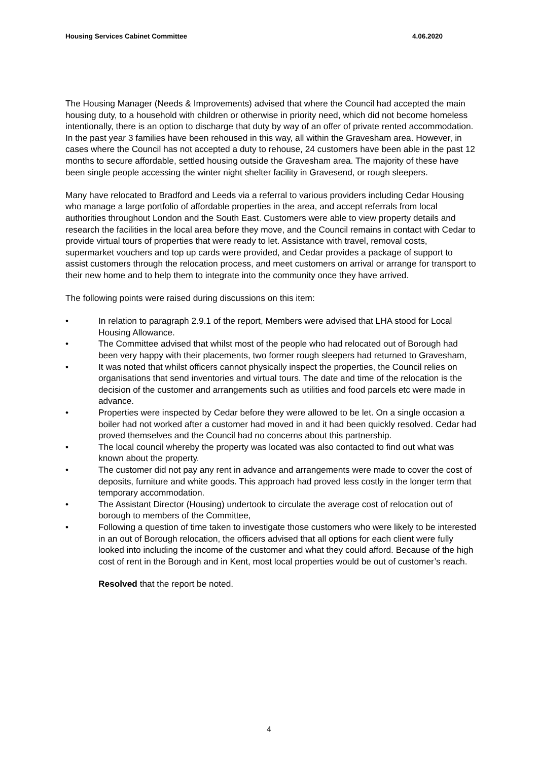Housing Services Cabinet Committee 4.06.2020
The Housing Manager (Needs & Improvements) advised that where the Council had accepted the main housing duty, to a household with children or otherwise in priority need, which did not become homeless intentionally, there is an option to discharge that duty by way of an offer of private rented accommodation. In the past year 3 families have been rehoused in this way, all within the Gravesham area. However, in cases where the Council has not accepted a duty to rehouse, 24 customers have been able in the past 12 months to secure affordable, settled housing outside the Gravesham area. The majority of these have been single people accessing the winter night shelter facility in Gravesend, or rough sleepers.
Many have relocated to Bradford and Leeds via a referral to various providers including Cedar Housing who manage a large portfolio of affordable properties in the area, and accept referrals from local authorities throughout London and the South East. Customers were able to view property details and research the facilities in the local area before they move, and the Council remains in contact with Cedar to provide virtual tours of properties that were ready to let. Assistance with travel, removal costs, supermarket vouchers and top up cards were provided, and Cedar provides a package of support to assist customers through the relocation process, and meet customers on arrival or arrange for transport to their new home and to help them to integrate into the community once they have arrived.
The following points were raised during discussions on this item:
• In relation to paragraph 2.9.1 of the report, Members were advised that LHA stood for Local Housing Allowance.
• The Committee advised that whilst most of the people who had relocated out of Borough had been very happy with their placements, two former rough sleepers had returned to Gravesham,
• It was noted that whilst officers cannot physically inspect the properties, the Council relies on organisations that send inventories and virtual tours. The date and time of the relocation is the decision of the customer and arrangements such as utilities and food parcels etc were made in advance.
• Properties were inspected by Cedar before they were allowed to be let. On a single occasion a boiler had not worked after a customer had moved in and it had been quickly resolved. Cedar had proved themselves and the Council had no concerns about this partnership.
• The local council whereby the property was located was also contacted to find out what was known about the property.
• The customer did not pay any rent in advance and arrangements were made to cover the cost of deposits, furniture and white goods. This approach had proved less costly in the longer term that temporary accommodation.
• The Assistant Director (Housing) undertook to circulate the average cost of relocation out of borough to members of the Committee,
• Following a question of time taken to investigate those customers who were likely to be interested in an out of Borough relocation, the officers advised that all options for each client were fully looked into including the income of the customer and what they could afford. Because of the high cost of rent in the Borough and in Kent, most local properties would be out of customer’s reach.
Resolved that the report be noted.
4